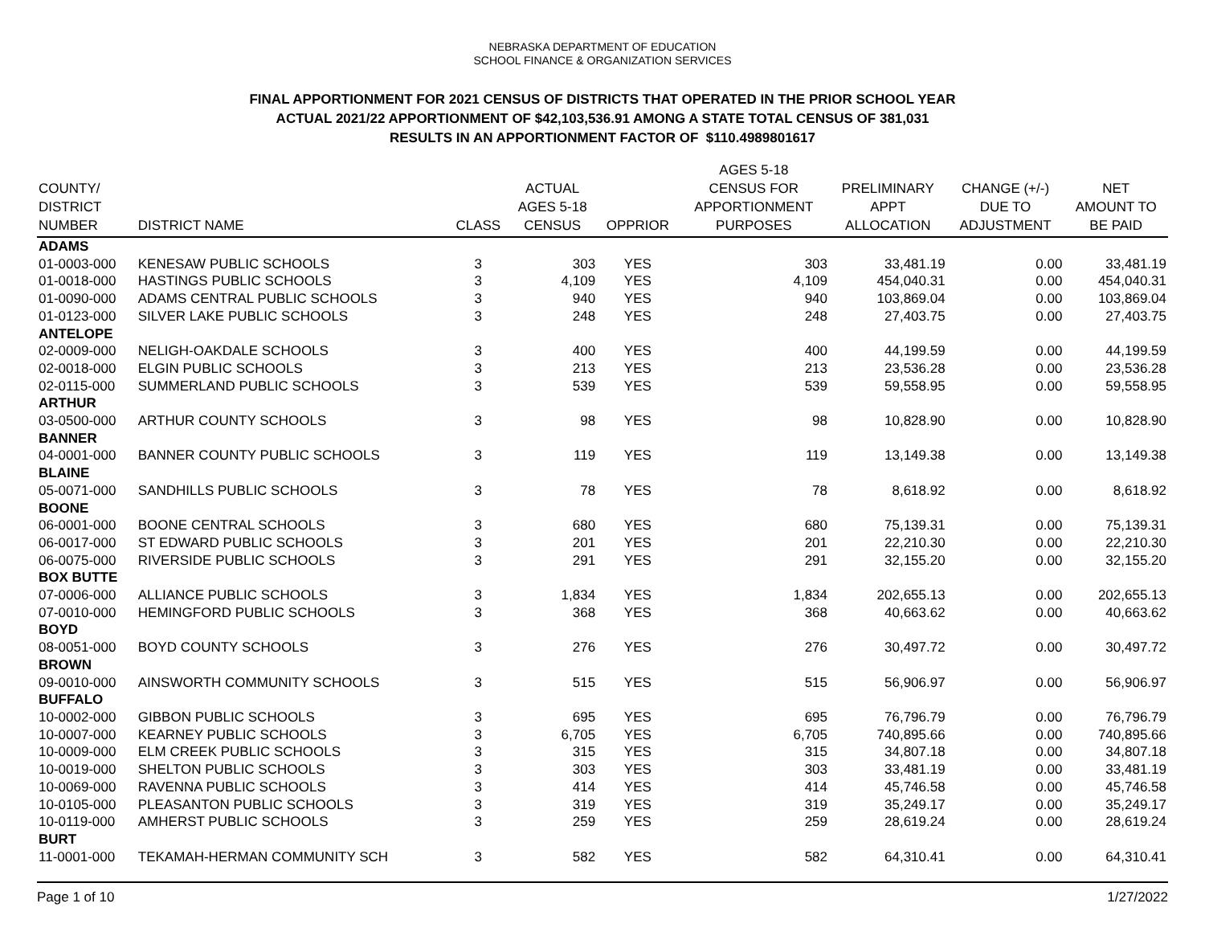NEBRASKA DEPARTMENT OF EDUCATION
SCHOOL FINANCE & ORGANIZATION SERVICES
FINAL APPORTIONMENT FOR 2021 CENSUS OF DISTRICTS THAT OPERATED IN THE PRIOR SCHOOL YEAR
ACTUAL 2021/22 APPORTIONMENT OF $42,103,536.91 AMONG A STATE TOTAL CENSUS OF 381,031
RESULTS IN AN APPORTIONMENT FACTOR OF $110.4989801617
| COUNTY/ DISTRICT NUMBER | DISTRICT NAME | CLASS | ACTUAL AGES 5-18 CENSUS | OPPRIOR | AGES 5-18 CENSUS FOR APPORTIONMENT PURPOSES | PRELIMINARY APPT ALLOCATION | CHANGE (+/-) DUE TO ADJUSTMENT | NET AMOUNT TO BE PAID |
| --- | --- | --- | --- | --- | --- | --- | --- | --- |
| ADAMS | | | | | | | | |
| 01-0003-000 | KENESAW PUBLIC SCHOOLS | 3 | 303 | YES | 303 | 33,481.19 | 0.00 | 33,481.19 |
| 01-0018-000 | HASTINGS PUBLIC SCHOOLS | 3 | 4,109 | YES | 4,109 | 454,040.31 | 0.00 | 454,040.31 |
| 01-0090-000 | ADAMS CENTRAL PUBLIC SCHOOLS | 3 | 940 | YES | 940 | 103,869.04 | 0.00 | 103,869.04 |
| 01-0123-000 | SILVER LAKE PUBLIC SCHOOLS | 3 | 248 | YES | 248 | 27,403.75 | 0.00 | 27,403.75 |
| ANTELOPE | | | | | | | | |
| 02-0009-000 | NELIGH-OAKDALE SCHOOLS | 3 | 400 | YES | 400 | 44,199.59 | 0.00 | 44,199.59 |
| 02-0018-000 | ELGIN PUBLIC SCHOOLS | 3 | 213 | YES | 213 | 23,536.28 | 0.00 | 23,536.28 |
| 02-0115-000 | SUMMERLAND PUBLIC SCHOOLS | 3 | 539 | YES | 539 | 59,558.95 | 0.00 | 59,558.95 |
| ARTHUR | | | | | | | | |
| 03-0500-000 | ARTHUR COUNTY SCHOOLS | 3 | 98 | YES | 98 | 10,828.90 | 0.00 | 10,828.90 |
| BANNER | | | | | | | | |
| 04-0001-000 | BANNER COUNTY PUBLIC SCHOOLS | 3 | 119 | YES | 119 | 13,149.38 | 0.00 | 13,149.38 |
| BLAINE | | | | | | | | |
| 05-0071-000 | SANDHILLS PUBLIC SCHOOLS | 3 | 78 | YES | 78 | 8,618.92 | 0.00 | 8,618.92 |
| BOONE | | | | | | | | |
| 06-0001-000 | BOONE CENTRAL SCHOOLS | 3 | 680 | YES | 680 | 75,139.31 | 0.00 | 75,139.31 |
| 06-0017-000 | ST EDWARD PUBLIC SCHOOLS | 3 | 201 | YES | 201 | 22,210.30 | 0.00 | 22,210.30 |
| 06-0075-000 | RIVERSIDE PUBLIC SCHOOLS | 3 | 291 | YES | 291 | 32,155.20 | 0.00 | 32,155.20 |
| BOX BUTTE | | | | | | | | |
| 07-0006-000 | ALLIANCE PUBLIC SCHOOLS | 3 | 1,834 | YES | 1,834 | 202,655.13 | 0.00 | 202,655.13 |
| 07-0010-000 | HEMINGFORD PUBLIC SCHOOLS | 3 | 368 | YES | 368 | 40,663.62 | 0.00 | 40,663.62 |
| BOYD | | | | | | | | |
| 08-0051-000 | BOYD COUNTY SCHOOLS | 3 | 276 | YES | 276 | 30,497.72 | 0.00 | 30,497.72 |
| BROWN | | | | | | | | |
| 09-0010-000 | AINSWORTH COMMUNITY SCHOOLS | 3 | 515 | YES | 515 | 56,906.97 | 0.00 | 56,906.97 |
| BUFFALO | | | | | | | | |
| 10-0002-000 | GIBBON PUBLIC SCHOOLS | 3 | 695 | YES | 695 | 76,796.79 | 0.00 | 76,796.79 |
| 10-0007-000 | KEARNEY PUBLIC SCHOOLS | 3 | 6,705 | YES | 6,705 | 740,895.66 | 0.00 | 740,895.66 |
| 10-0009-000 | ELM CREEK PUBLIC SCHOOLS | 3 | 315 | YES | 315 | 34,807.18 | 0.00 | 34,807.18 |
| 10-0019-000 | SHELTON PUBLIC SCHOOLS | 3 | 303 | YES | 303 | 33,481.19 | 0.00 | 33,481.19 |
| 10-0069-000 | RAVENNA PUBLIC SCHOOLS | 3 | 414 | YES | 414 | 45,746.58 | 0.00 | 45,746.58 |
| 10-0105-000 | PLEASANTON PUBLIC SCHOOLS | 3 | 319 | YES | 319 | 35,249.17 | 0.00 | 35,249.17 |
| 10-0119-000 | AMHERST PUBLIC SCHOOLS | 3 | 259 | YES | 259 | 28,619.24 | 0.00 | 28,619.24 |
| BURT | | | | | | | | |
| 11-0001-000 | TEKAMAH-HERMAN COMMUNITY SCH | 3 | 582 | YES | 582 | 64,310.41 | 0.00 | 64,310.41 |
Page 1 of 10 1/27/2022